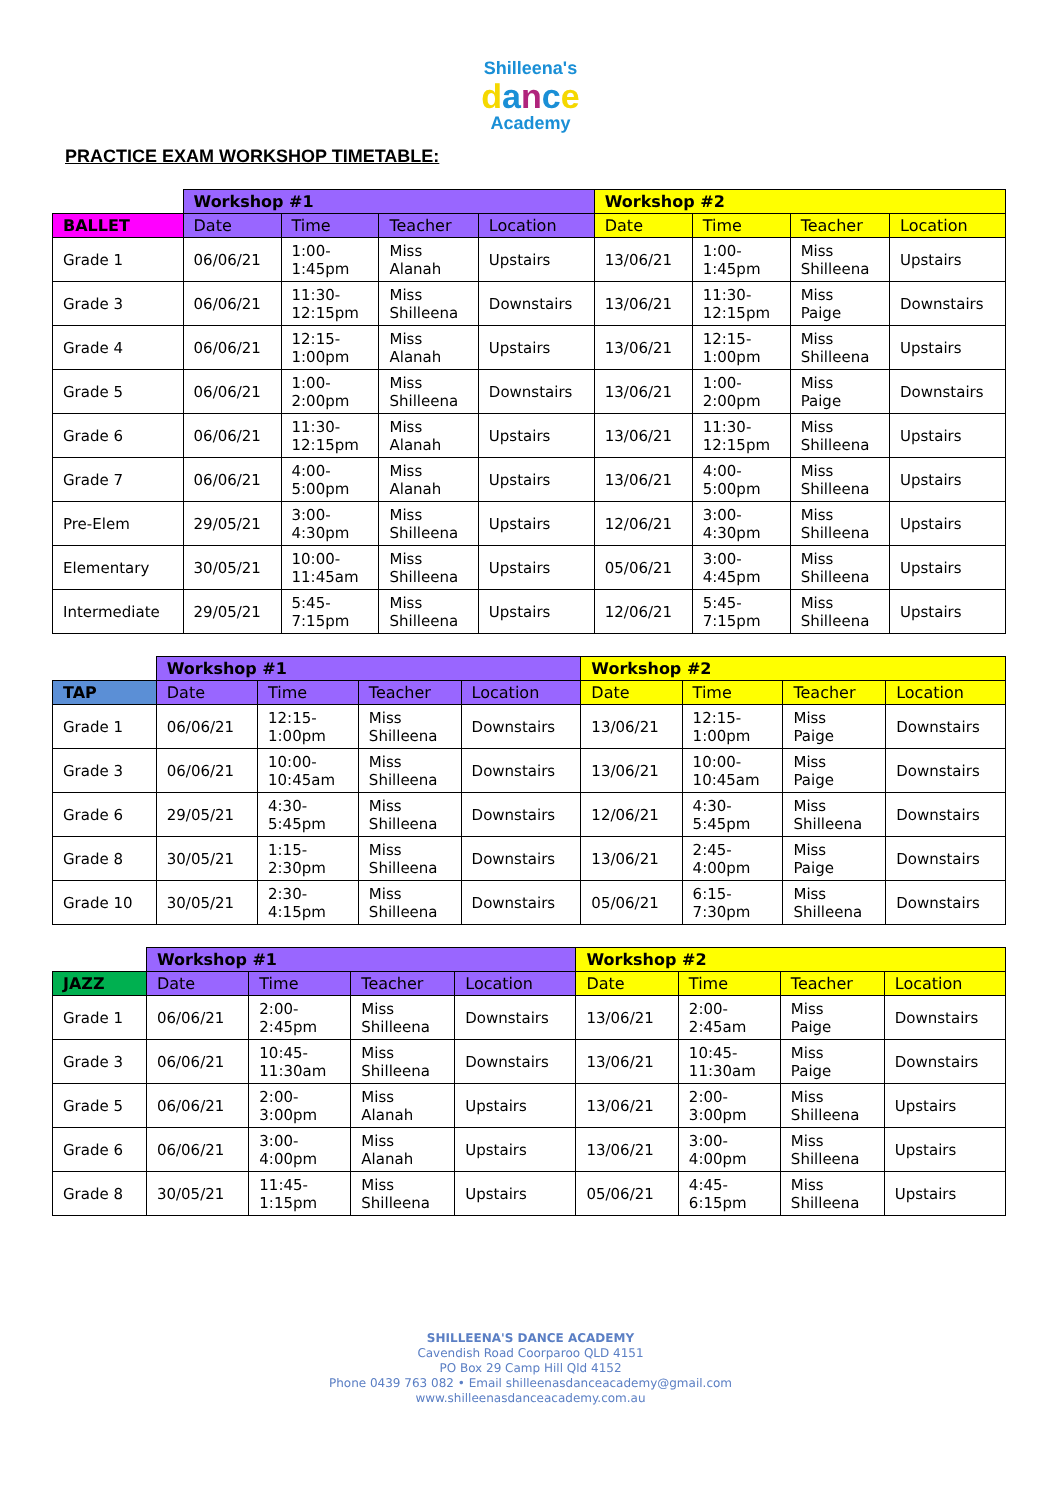Shilleena's
dance
Academy
PRACTICE EXAM WORKSHOP TIMETABLE:
| | Workshop #1 | | | | Workshop #2 | | | |
| --- | --- | --- | --- | --- | --- | --- | --- | --- |
| BALLET | Date | Time | Teacher | Location | Date | Time | Teacher | Location |
| Grade 1 | 06/06/21 | 1:00- 1:45pm | Miss Alanah | Upstairs | 13/06/21 | 1:00- 1:45pm | Miss Shilleena | Upstairs |
| Grade 3 | 06/06/21 | 11:30- 12:15pm | Miss Shilleena | Downstairs | 13/06/21 | 11:30- 12:15pm | Miss Paige | Downstairs |
| Grade 4 | 06/06/21 | 12:15- 1:00pm | Miss Alanah | Upstairs | 13/06/21 | 12:15- 1:00pm | Miss Shilleena | Upstairs |
| Grade 5 | 06/06/21 | 1:00- 2:00pm | Miss Shilleena | Downstairs | 13/06/21 | 1:00- 2:00pm | Miss Paige | Downstairs |
| Grade 6 | 06/06/21 | 11:30- 12:15pm | Miss Alanah | Upstairs | 13/06/21 | 11:30- 12:15pm | Miss Shilleena | Upstairs |
| Grade 7 | 06/06/21 | 4:00- 5:00pm | Miss Alanah | Upstairs | 13/06/21 | 4:00- 5:00pm | Miss Shilleena | Upstairs |
| Pre-Elem | 29/05/21 | 3:00- 4:30pm | Miss Shilleena | Upstairs | 12/06/21 | 3:00- 4:30pm | Miss Shilleena | Upstairs |
| Elementary | 30/05/21 | 10:00- 11:45am | Miss Shilleena | Upstairs | 05/06/21 | 3:00- 4:45pm | Miss Shilleena | Upstairs |
| Intermediate | 29/05/21 | 5:45- 7:15pm | Miss Shilleena | Upstairs | 12/06/21 | 5:45- 7:15pm | Miss Shilleena | Upstairs |
| | Workshop #1 | | | | Workshop #2 | | | |
| --- | --- | --- | --- | --- | --- | --- | --- | --- |
| TAP | Date | Time | Teacher | Location | Date | Time | Teacher | Location |
| Grade 1 | 06/06/21 | 12:15- 1:00pm | Miss Shilleena | Downstairs | 13/06/21 | 12:15- 1:00pm | Miss Paige | Downstairs |
| Grade 3 | 06/06/21 | 10:00- 10:45am | Miss Shilleena | Downstairs | 13/06/21 | 10:00- 10:45am | Miss Paige | Downstairs |
| Grade 6 | 29/05/21 | 4:30- 5:45pm | Miss Shilleena | Downstairs | 12/06/21 | 4:30- 5:45pm | Miss Shilleena | Downstairs |
| Grade 8 | 30/05/21 | 1:15- 2:30pm | Miss Shilleena | Downstairs | 13/06/21 | 2:45- 4:00pm | Miss Paige | Downstairs |
| Grade 10 | 30/05/21 | 2:30- 4:15pm | Miss Shilleena | Downstairs | 05/06/21 | 6:15- 7:30pm | Miss Shilleena | Downstairs |
| | Workshop #1 | | | | Workshop #2 | | | |
| --- | --- | --- | --- | --- | --- | --- | --- | --- |
| JAZZ | Date | Time | Teacher | Location | Date | Time | Teacher | Location |
| Grade 1 | 06/06/21 | 2:00- 2:45pm | Miss Shilleena | Downstairs | 13/06/21 | 2:00- 2:45am | Miss Paige | Downstairs |
| Grade 3 | 06/06/21 | 10:45- 11:30am | Miss Shilleena | Downstairs | 13/06/21 | 10:45- 11:30am | Miss Paige | Downstairs |
| Grade 5 | 06/06/21 | 2:00- 3:00pm | Miss Alanah | Upstairs | 13/06/21 | 2:00- 3:00pm | Miss Shilleena | Upstairs |
| Grade 6 | 06/06/21 | 3:00- 4:00pm | Miss Alanah | Upstairs | 13/06/21 | 3:00- 4:00pm | Miss Shilleena | Upstairs |
| Grade 8 | 30/05/21 | 11:45- 1:15pm | Miss Shilleena | Upstairs | 05/06/21 | 4:45- 6:15pm | Miss Shilleena | Upstairs |
SHILLEENA'S DANCE ACADEMY
Cavendish Road Coorparoo QLD 4151
PO Box 29 Camp Hill Qld 4152
Phone 0439 763 082 • Email shilleenasdanceacademy@gmail.com
www.shilleenasdanceacademy.com.au